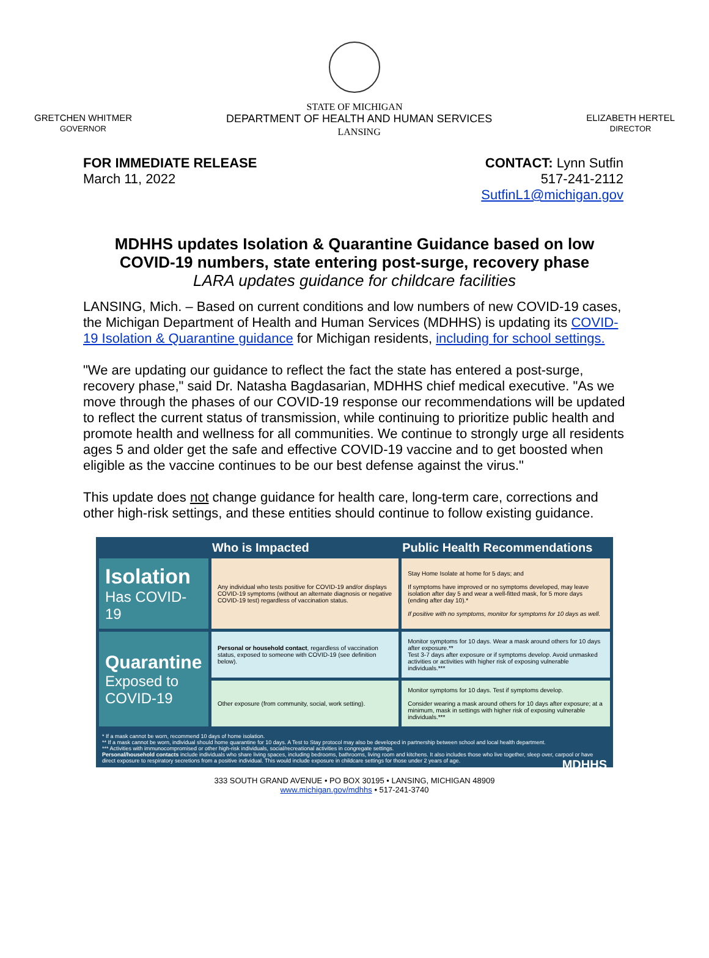STATE OF MICHIGAN
GRETCHEN WHITMER
GOVERNOR
DEPARTMENT OF HEALTH AND HUMAN SERVICES
LANSING
ELIZABETH HERTEL
DIRECTOR
FOR IMMEDIATE RELEASE
March 11, 2022
CONTACT: Lynn Sutfin
517-241-2112
SutfinL1@michigan.gov
MDHHS updates Isolation & Quarantine Guidance based on low
COVID-19 numbers, state entering post-surge, recovery phase
LARA updates guidance for childcare facilities
LANSING, Mich. – Based on current conditions and low numbers of new COVID-19 cases, the Michigan Department of Health and Human Services (MDHHS) is updating its COVID-19 Isolation & Quarantine guidance for Michigan residents, including for school settings.
"We are updating our guidance to reflect the fact the state has entered a post-surge, recovery phase," said Dr. Natasha Bagdasarian, MDHHS chief medical executive. "As we move through the phases of our COVID-19 response our recommendations will be updated to reflect the current status of transmission, while continuing to prioritize public health and promote health and wellness for all communities. We continue to strongly urge all residents ages 5 and older get the safe and effective COVID-19 vaccine and to get boosted when eligible as the vaccine continues to be our best defense against the virus."
This update does not change guidance for health care, long-term care, corrections and other high-risk settings, and these entities should continue to follow existing guidance.
| | Who is Impacted | Public Health Recommendations |
| --- | --- | --- |
| Isolation Has COVID-19 | Any individual who tests positive for COVID-19 and/or displays COVID-19 symptoms (without an alternate diagnosis or negative COVID-19 test) regardless of vaccination status. | Stay Home Isolate at home for 5 days; and If symptoms have improved or no symptoms developed, may leave isolation after day 5 and wear a well-fitted mask, for 5 more days (ending after day 10).* If positive with no symptoms, monitor for symptoms for 10 days as well. |
| Quarantine Exposed to COVID-19 | Personal or household contact , regardless of vaccination status, exposed to someone with COVID-19 (see definition below). | Monitor symptoms for 10 days. Wear a mask around others for 10 days after exposure.** Test 3-7 days after exposure or if symptoms develop. Avoid unmasked activities or activities with higher risk of exposing vulnerable individuals.*** |
| | Other exposure (from community, social, work setting). | Monitor symptoms for 10 days. Test if symptoms develop. Consider wearing a mask around others for 10 days after exposure; at a minimum, mask in settings with higher risk of exposing vulnerable individuals.*** |
* If a mask cannot be worn, recommend 10 days of home isolation.
** If a mask cannot be worn, individual should home quarantine for 10 days. A Test to Stay protocol may also be developed in partnership between school and local health department.
*** Activities with immunocompromised or other high-risk individuals, social/recreational activities in congregate settings.
Personal/household contacts include individuals who share living spaces, including bedrooms, bathrooms, living room and kitchens. It also includes those who live together, sleep over, carpool or have direct exposure to respiratory secretions from a positive individual. This would include exposure in childcare settings for those under 2 years of age. MDHHS
333 SOUTH GRAND AVENUE • PO BOX 30195 • LANSING, MICHIGAN 48909
www.michigan.gov/mdhhs • 517-241-3740